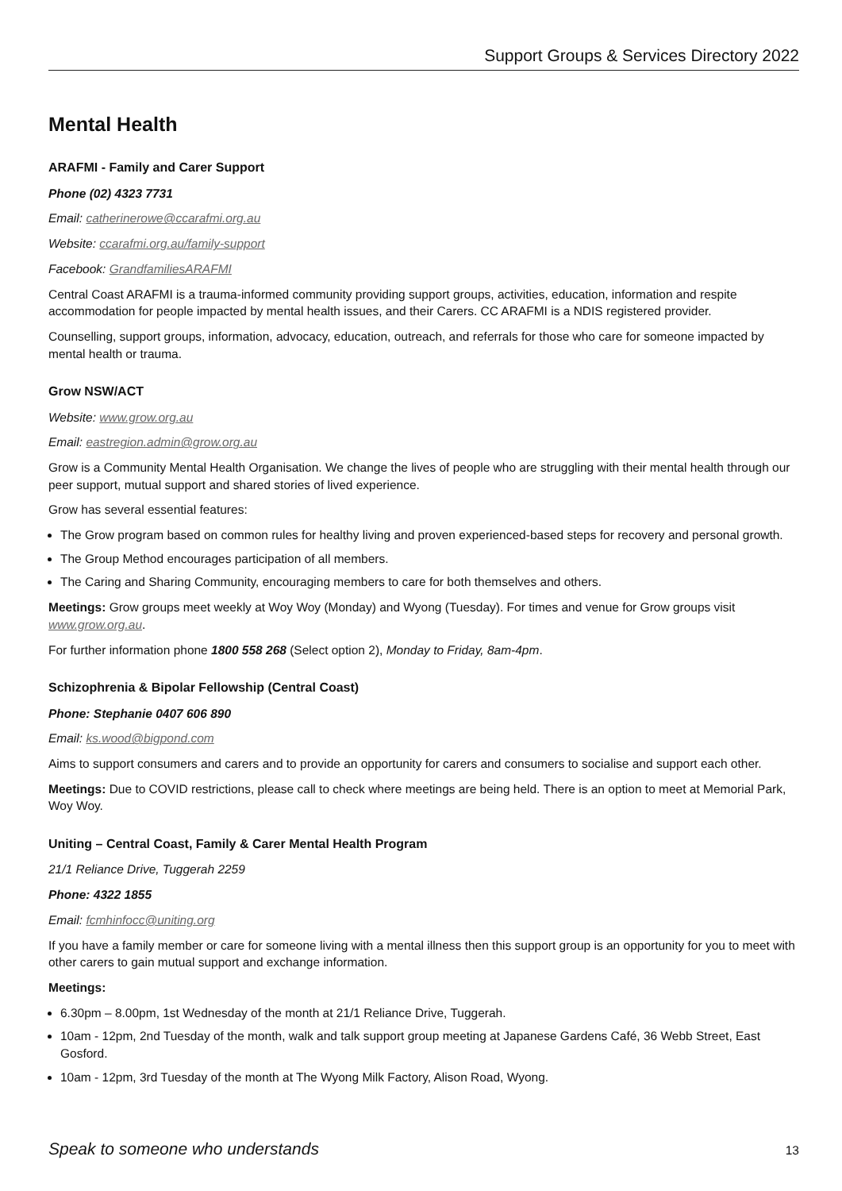Support Groups & Services Directory 2022
Mental Health
ARAFMI - Family and Carer Support
Phone (02) 4323 7731
Email: catherinerowe@ccarafmi.org.au
Website: ccarafmi.org.au/family-support
Facebook: GrandfamiliesARAFMI
Central Coast ARAFMI is a trauma-informed community providing support groups, activities, education, information and respite accommodation for people impacted by mental health issues, and their Carers. CC ARAFMI is a NDIS registered provider.
Counselling, support groups, information, advocacy, education, outreach, and referrals for those who care for someone impacted by mental health or trauma.
Grow NSW/ACT
Website: www.grow.org.au
Email: eastregion.admin@grow.org.au
Grow is a Community Mental Health Organisation. We change the lives of people who are struggling with their mental health through our peer support, mutual support and shared stories of lived experience.
Grow has several essential features:
The Grow program based on common rules for healthy living and proven experienced-based steps for recovery and personal growth.
The Group Method encourages participation of all members.
The Caring and Sharing Community, encouraging members to care for both themselves and others.
Meetings: Grow groups meet weekly at Woy Woy (Monday) and Wyong (Tuesday). For times and venue for Grow groups visit www.grow.org.au.
For further information phone 1800 558 268 (Select option 2), Monday to Friday, 8am-4pm.
Schizophrenia & Bipolar Fellowship (Central Coast)
Phone: Stephanie 0407 606 890
Email: ks.wood@bigpond.com
Aims to support consumers and carers and to provide an opportunity for carers and consumers to socialise and support each other.
Meetings: Due to COVID restrictions, please call to check where meetings are being held. There is an option to meet at Memorial Park, Woy Woy.
Uniting – Central Coast, Family & Carer Mental Health Program
21/1 Reliance Drive, Tuggerah 2259
Phone: 4322 1855
Email: fcmhinfocc@uniting.org
If you have a family member or care for someone living with a mental illness then this support group is an opportunity for you to meet with other carers to gain mutual support and exchange information.
Meetings:
6.30pm – 8.00pm, 1st Wednesday of the month at 21/1 Reliance Drive, Tuggerah.
10am - 12pm, 2nd Tuesday of the month, walk and talk support group meeting at Japanese Gardens Café, 36 Webb Street, East Gosford.
10am - 12pm, 3rd Tuesday of the month at The Wyong Milk Factory, Alison Road, Wyong.
Speak to someone who understands 13